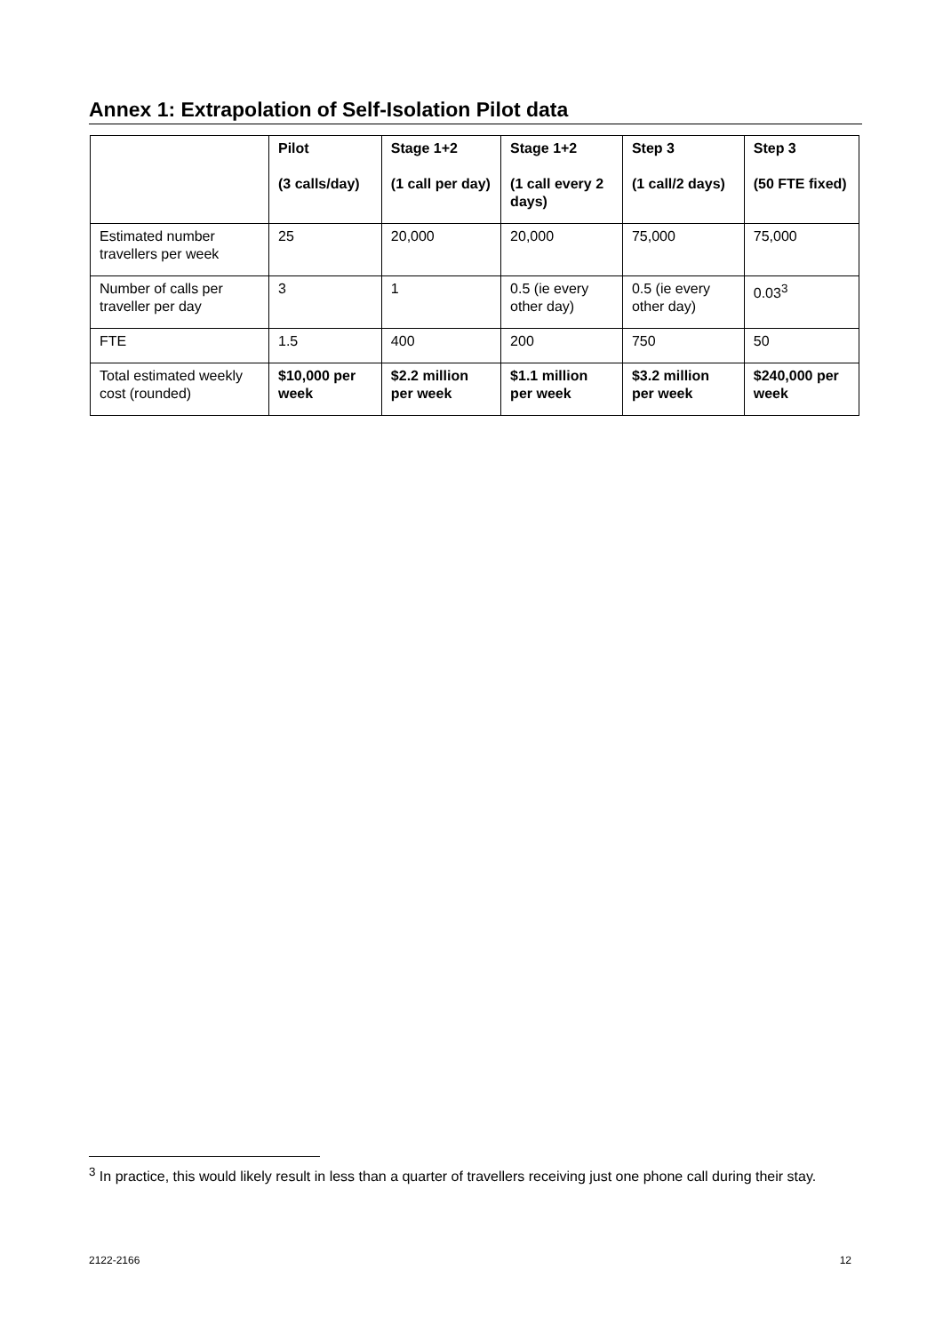Annex 1: Extrapolation of Self-Isolation Pilot data
| | Pilot (3 calls/day) | Stage 1+2 (1 call per day) | Stage 1+2 (1 call every 2 days) | Step 3 (1 call/2 days) | Step 3 (50 FTE fixed) |
| --- | --- | --- | --- | --- | --- |
| Estimated number travellers per week | 25 | 20,000 | 20,000 | 75,000 | 75,000 |
| Number of calls per traveller per day | 3 | 1 | 0.5 (ie every other day) | 0.5 (ie every other day) | 0.03<sup>3</sup> |
| FTE | 1.5 | 400 | 200 | 750 | 50 |
| Total estimated weekly cost (rounded) | $10,000 per week | $2.2 million per week | $1.1 million per week | $3.2 million per week | $240,000 per week |
<sup>3</sup> In practice, this would likely result in less than a quarter of travellers receiving just one phone call during their stay.
2122-2166 12